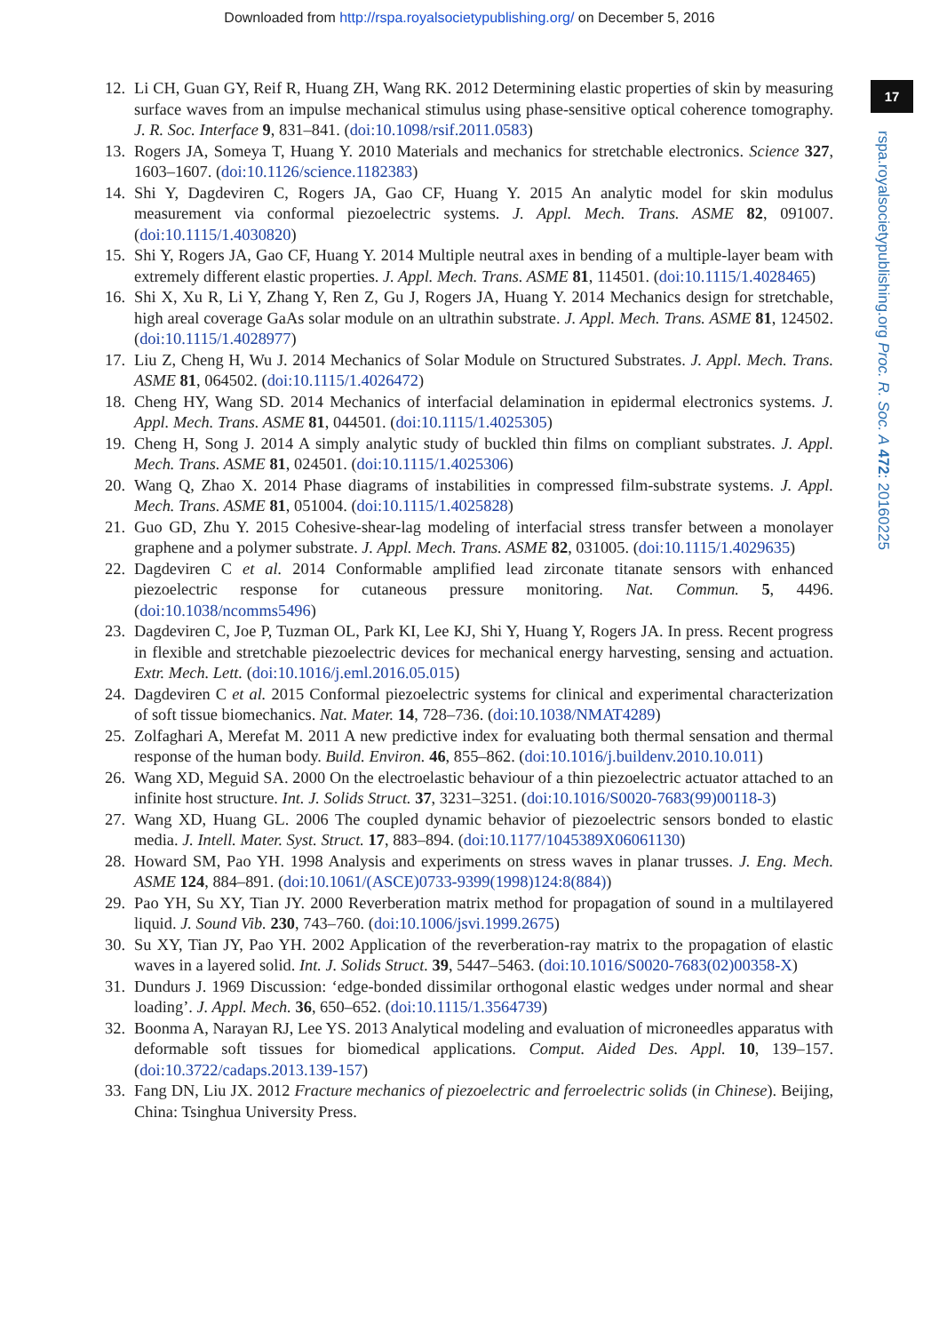Downloaded from http://rspa.royalsocietypublishing.org/ on December 5, 2016
17
rspa.royalsocietypublishing.org Proc. R. Soc. A 472: 20160225
12. Li CH, Guan GY, Reif R, Huang ZH, Wang RK. 2012 Determining elastic properties of skin by measuring surface waves from an impulse mechanical stimulus using phase-sensitive optical coherence tomography. J. R. Soc. Interface 9, 831–841. (doi:10.1098/rsif.2011.0583)
13. Rogers JA, Someya T, Huang Y. 2010 Materials and mechanics for stretchable electronics. Science 327, 1603–1607. (doi:10.1126/science.1182383)
14. Shi Y, Dagdeviren C, Rogers JA, Gao CF, Huang Y. 2015 An analytic model for skin modulus measurement via conformal piezoelectric systems. J. Appl. Mech. Trans. ASME 82, 091007. (doi:10.1115/1.4030820)
15. Shi Y, Rogers JA, Gao CF, Huang Y. 2014 Multiple neutral axes in bending of a multiple-layer beam with extremely different elastic properties. J. Appl. Mech. Trans. ASME 81, 114501. (doi:10.1115/1.4028465)
16. Shi X, Xu R, Li Y, Zhang Y, Ren Z, Gu J, Rogers JA, Huang Y. 2014 Mechanics design for stretchable, high areal coverage GaAs solar module on an ultrathin substrate. J. Appl. Mech. Trans. ASME 81, 124502. (doi:10.1115/1.4028977)
17. Liu Z, Cheng H, Wu J. 2014 Mechanics of Solar Module on Structured Substrates. J. Appl. Mech. Trans. ASME 81, 064502. (doi:10.1115/1.4026472)
18. Cheng HY, Wang SD. 2014 Mechanics of interfacial delamination in epidermal electronics systems. J. Appl. Mech. Trans. ASME 81, 044501. (doi:10.1115/1.4025305)
19. Cheng H, Song J. 2014 A simply analytic study of buckled thin films on compliant substrates. J. Appl. Mech. Trans. ASME 81, 024501. (doi:10.1115/1.4025306)
20. Wang Q, Zhao X. 2014 Phase diagrams of instabilities in compressed film-substrate systems. J. Appl. Mech. Trans. ASME 81, 051004. (doi:10.1115/1.4025828)
21. Guo GD, Zhu Y. 2015 Cohesive-shear-lag modeling of interfacial stress transfer between a monolayer graphene and a polymer substrate. J. Appl. Mech. Trans. ASME 82, 031005. (doi:10.1115/1.4029635)
22. Dagdeviren C et al. 2014 Conformable amplified lead zirconate titanate sensors with enhanced piezoelectric response for cutaneous pressure monitoring. Nat. Commun. 5, 4496. (doi:10.1038/ncomms5496)
23. Dagdeviren C, Joe P, Tuzman OL, Park KI, Lee KJ, Shi Y, Huang Y, Rogers JA. In press. Recent progress in flexible and stretchable piezoelectric devices for mechanical energy harvesting, sensing and actuation. Extr. Mech. Lett. (doi:10.1016/j.eml.2016.05.015)
24. Dagdeviren C et al. 2015 Conformal piezoelectric systems for clinical and experimental characterization of soft tissue biomechanics. Nat. Mater. 14, 728–736. (doi:10.1038/NMAT4289)
25. Zolfaghari A, Merefat M. 2011 A new predictive index for evaluating both thermal sensation and thermal response of the human body. Build. Environ. 46, 855–862. (doi:10.1016/j.buildenv.2010.10.011)
26. Wang XD, Meguid SA. 2000 On the electroelastic behaviour of a thin piezoelectric actuator attached to an infinite host structure. Int. J. Solids Struct. 37, 3231–3251. (doi:10.1016/S0020-7683(99)00118-3)
27. Wang XD, Huang GL. 2006 The coupled dynamic behavior of piezoelectric sensors bonded to elastic media. J. Intell. Mater. Syst. Struct. 17, 883–894. (doi:10.1177/1045389X06061130)
28. Howard SM, Pao YH. 1998 Analysis and experiments on stress waves in planar trusses. J. Eng. Mech. ASME 124, 884–891. (doi:10.1061/(ASCE)0733-9399(1998)124:8(884))
29. Pao YH, Su XY, Tian JY. 2000 Reverberation matrix method for propagation of sound in a multilayered liquid. J. Sound Vib. 230, 743–760. (doi:10.1006/jsvi.1999.2675)
30. Su XY, Tian JY, Pao YH. 2002 Application of the reverberation-ray matrix to the propagation of elastic waves in a layered solid. Int. J. Solids Struct. 39, 5447–5463. (doi:10.1016/S0020-7683(02)00358-X)
31. Dundurs J. 1969 Discussion: ‘edge-bonded dissimilar orthogonal elastic wedges under normal and shear loading’. J. Appl. Mech. 36, 650–652. (doi:10.1115/1.3564739)
32. Boonma A, Narayan RJ, Lee YS. 2013 Analytical modeling and evaluation of microneedles apparatus with deformable soft tissues for biomedical applications. Comput. Aided Des. Appl. 10, 139–157. (doi:10.3722/cadaps.2013.139-157)
33. Fang DN, Liu JX. 2012 Fracture mechanics of piezoelectric and ferroelectric solids (in Chinese). Beijing, China: Tsinghua University Press.